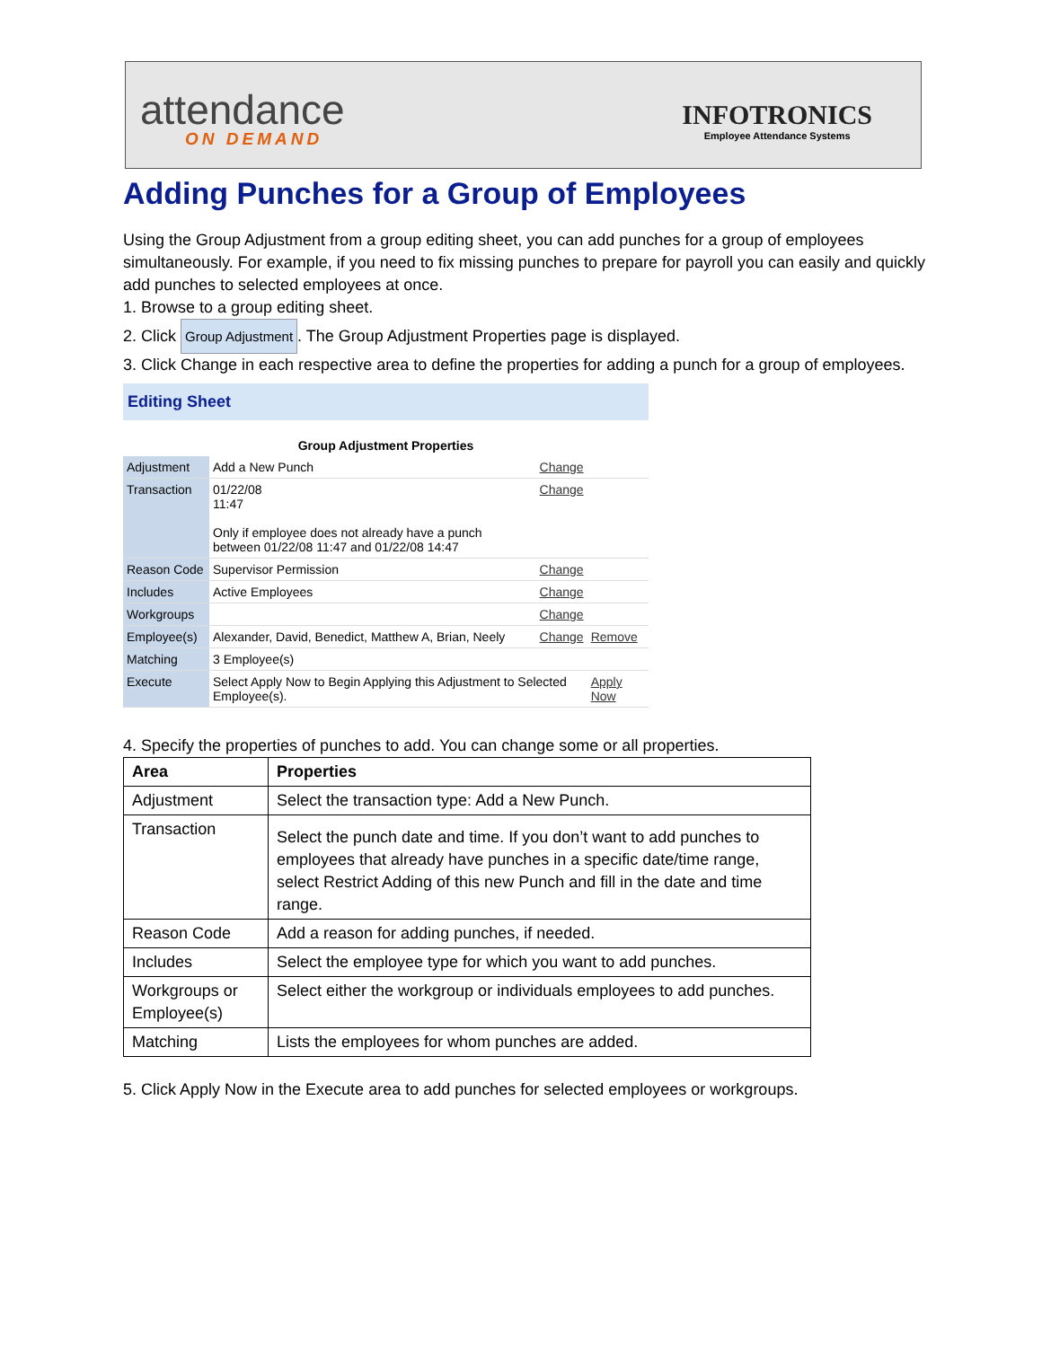attendance
ON DEMAND
INFOTRONICS
Employee Attendance Systems
Adding Punches for a Group of Employees
Using the Group Adjustment from a group editing sheet, you can add punches for a group of employees simultaneously. For example, if you need to fix missing punches to prepare for payroll you can easily and quickly add punches to selected employees at once.
1. Browse to a group editing sheet.
2. Click Group Adjustment. The Group Adjustment Properties page is displayed.
3. Click Change in each respective area to define the properties for adding a punch for a group of employees.
Editing Sheet
| Group Adjustment Properties | | | |
| Adjustment | Add a New Punch | Change | |
| Transaction | 01/22/08 11:47 Only if employee does not already have a punch between 01/22/08 11:47 and 01/22/08 14:47 | Change | |
| Reason Code | Supervisor Permission | Change | |
| Includes | Active Employees | Change | |
| Workgroups | | Change | |
| Employee(s) | Alexander, David, Benedict, Matthew A, Brian, Neely | Change | Remove |
| Matching | 3 Employee(s) | | |
| Execute | Select Apply Now to Begin Applying this Adjustment to Selected Employee(s). | | Apply Now |
4. Specify the properties of punches to add. You can change some or all properties.
| Area | Properties |
| --- | --- |
| Adjustment | Select the transaction type: Add a New Punch. |
| Transaction | Select the punch date and time. If you don’t want to add punches to employees that already have punches in a specific date/time range, select Restrict Adding of this new Punch and fill in the date and time range. |
| Reason Code | Add a reason for adding punches, if needed. |
| Includes | Select the employee type for which you want to add punches. |
| Workgroups or Employee(s) | Select either the workgroup or individuals employees to add punches. |
| Matching | Lists the employees for whom punches are added. |
5. Click Apply Now in the Execute area to add punches for selected employees or workgroups.